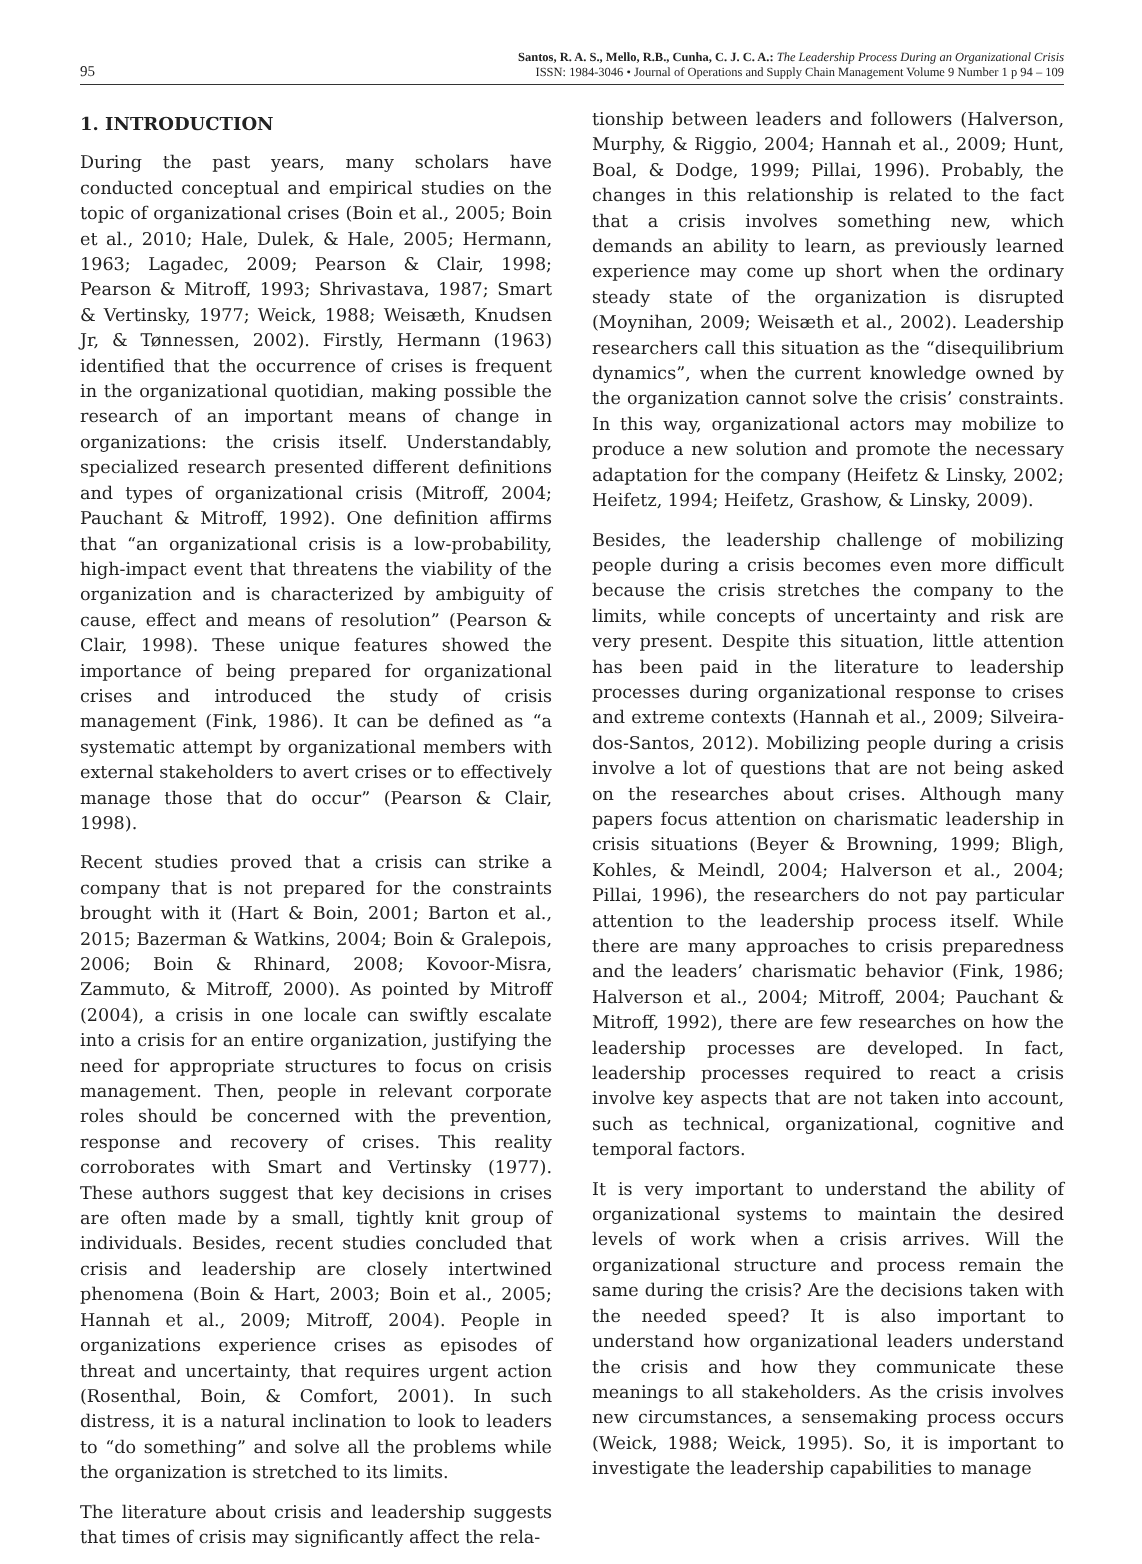95
Santos, R. A. S., Mello, R.B., Cunha, C. J. C. A.: The Leadership Process During an Organizational Crisis
ISSN: 1984-3046 • Journal of Operations and Supply Chain Management Volume 9 Number 1 p 94 – 109
1. INTRODUCTION
During the past years, many scholars have conducted conceptual and empirical studies on the topic of organizational crises (Boin et al., 2005; Boin et al., 2010; Hale, Dulek, & Hale, 2005; Hermann, 1963; Lagadec, 2009; Pearson & Clair, 1998; Pearson & Mitroff, 1993; Shrivastava, 1987; Smart & Vertinsky, 1977; Weick, 1988; Weisæth, Knudsen Jr, & Tønnessen, 2002). Firstly, Hermann (1963) identified that the occurrence of crises is frequent in the organizational quotidian, making possible the research of an important means of change in organizations: the crisis itself. Understandably, specialized research presented different definitions and types of organizational crisis (Mitroff, 2004; Pauchant & Mitroff, 1992). One definition affirms that “an organizational crisis is a low-probability, high-impact event that threatens the viability of the organization and is characterized by ambiguity of cause, effect and means of resolution” (Pearson & Clair, 1998). These unique features showed the importance of being prepared for organizational crises and introduced the study of crisis management (Fink, 1986). It can be defined as “a systematic attempt by organizational members with external stakeholders to avert crises or to effectively manage those that do occur” (Pearson & Clair, 1998).
Recent studies proved that a crisis can strike a company that is not prepared for the constraints brought with it (Hart & Boin, 2001; Barton et al., 2015; Bazerman & Watkins, 2004; Boin & Gralepois, 2006; Boin & Rhinard, 2008; Kovoor-Misra, Zammuto, & Mitroff, 2000). As pointed by Mitroff (2004), a crisis in one locale can swiftly escalate into a crisis for an entire organization, justifying the need for appropriate structures to focus on crisis management. Then, people in relevant corporate roles should be concerned with the prevention, response and recovery of crises. This reality corroborates with Smart and Vertinsky (1977). These authors suggest that key decisions in crises are often made by a small, tightly knit group of individuals. Besides, recent studies concluded that crisis and leadership are closely intertwined phenomena (Boin & Hart, 2003; Boin et al., 2005; Hannah et al., 2009; Mitroff, 2004). People in organizations experience crises as episodes of threat and uncertainty, that requires urgent action (Rosenthal, Boin, & Comfort, 2001). In such distress, it is a natural inclination to look to leaders to “do something” and solve all the problems while the organization is stretched to its limits.
The literature about crisis and leadership suggests that times of crisis may significantly affect the rela-
tionship between leaders and followers (Halverson, Murphy, & Riggio, 2004; Hannah et al., 2009; Hunt, Boal, & Dodge, 1999; Pillai, 1996). Probably, the changes in this relationship is related to the fact that a crisis involves something new, which demands an ability to learn, as previously learned experience may come up short when the ordinary steady state of the organization is disrupted (Moynihan, 2009; Weisæth et al., 2002). Leadership researchers call this situation as the “disequilibrium dynamics”, when the current knowledge owned by the organization cannot solve the crisis’ constraints. In this way, organizational actors may mobilize to produce a new solution and promote the necessary adaptation for the company (Heifetz & Linsky, 2002; Heifetz, 1994; Heifetz, Grashow, & Linsky, 2009).
Besides, the leadership challenge of mobilizing people during a crisis becomes even more difficult because the crisis stretches the company to the limits, while concepts of uncertainty and risk are very present. Despite this situation, little attention has been paid in the literature to leadership processes during organizational response to crises and extreme contexts (Hannah et al., 2009; Silveira-dos-Santos, 2012). Mobilizing people during a crisis involve a lot of questions that are not being asked on the researches about crises. Although many papers focus attention on charismatic leadership in crisis situations (Beyer & Browning, 1999; Bligh, Kohles, & Meindl, 2004; Halverson et al., 2004; Pillai, 1996), the researchers do not pay particular attention to the leadership process itself. While there are many approaches to crisis preparedness and the leaders’ charismatic behavior (Fink, 1986; Halverson et al., 2004; Mitroff, 2004; Pauchant & Mitroff, 1992), there are few researches on how the leadership processes are developed. In fact, leadership processes required to react a crisis involve key aspects that are not taken into account, such as technical, organizational, cognitive and temporal factors.
It is very important to understand the ability of organizational systems to maintain the desired levels of work when a crisis arrives. Will the organizational structure and process remain the same during the crisis? Are the decisions taken with the needed speed? It is also important to understand how organizational leaders understand the crisis and how they communicate these meanings to all stakeholders. As the crisis involves new circumstances, a sensemaking process occurs (Weick, 1988; Weick, 1995). So, it is important to investigate the leadership capabilities to manage